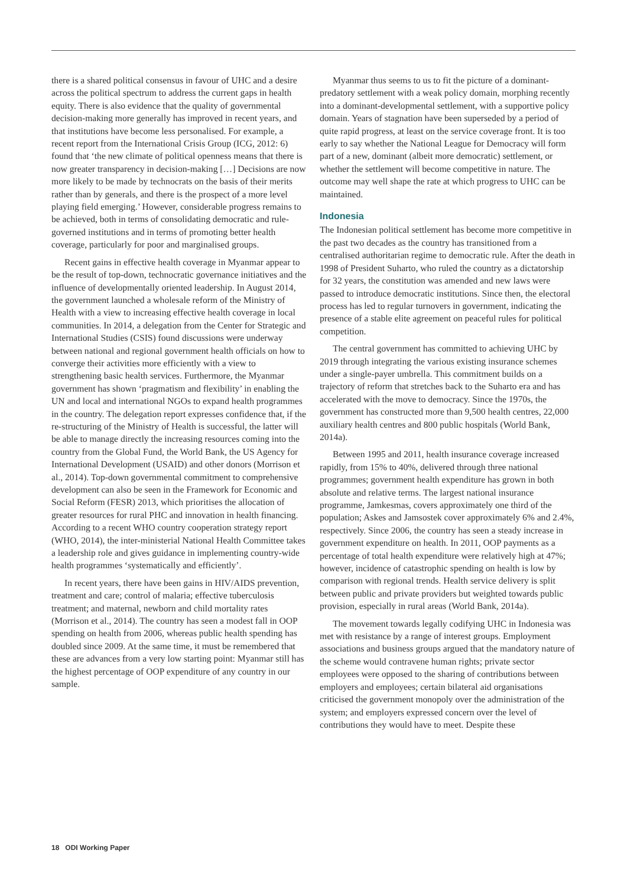there is a shared political consensus in favour of UHC and a desire across the political spectrum to address the current gaps in health equity. There is also evidence that the quality of governmental decision-making more generally has improved in recent years, and that institutions have become less personalised. For example, a recent report from the International Crisis Group (ICG, 2012: 6) found that ‘the new climate of political openness means that there is now greater transparency in decision-making […] Decisions are now more likely to be made by technocrats on the basis of their merits rather than by generals, and there is the prospect of a more level playing field emerging.’ However, considerable progress remains to be achieved, both in terms of consolidating democratic and rule-governed institutions and in terms of promoting better health coverage, particularly for poor and marginalised groups.
Recent gains in effective health coverage in Myanmar appear to be the result of top-down, technocratic governance initiatives and the influence of developmentally oriented leadership. In August 2014, the government launched a wholesale reform of the Ministry of Health with a view to increasing effective health coverage in local communities. In 2014, a delegation from the Center for Strategic and International Studies (CSIS) found discussions were underway between national and regional government health officials on how to converge their activities more efficiently with a view to strengthening basic health services. Furthermore, the Myanmar government has shown ‘pragmatism and flexibility’ in enabling the UN and local and international NGOs to expand health programmes in the country. The delegation report expresses confidence that, if the re-structuring of the Ministry of Health is successful, the latter will be able to manage directly the increasing resources coming into the country from the Global Fund, the World Bank, the US Agency for International Development (USAID) and other donors (Morrison et al., 2014). Top-down governmental commitment to comprehensive development can also be seen in the Framework for Economic and Social Reform (FESR) 2013, which prioritises the allocation of greater resources for rural PHC and innovation in health financing. According to a recent WHO country cooperation strategy report (WHO, 2014), the inter-ministerial National Health Committee takes a leadership role and gives guidance in implementing country-wide health programmes ‘systematically and efficiently’.
In recent years, there have been gains in HIV/AIDS prevention, treatment and care; control of malaria; effective tuberculosis treatment; and maternal, newborn and child mortality rates (Morrison et al., 2014). The country has seen a modest fall in OOP spending on health from 2006, whereas public health spending has doubled since 2009. At the same time, it must be remembered that these are advances from a very low starting point: Myanmar still has the highest percentage of OOP expenditure of any country in our sample.
Myanmar thus seems to us to fit the picture of a dominant-predatory settlement with a weak policy domain, morphing recently into a dominant-developmental settlement, with a supportive policy domain. Years of stagnation have been superseded by a period of quite rapid progress, at least on the service coverage front. It is too early to say whether the National League for Democracy will form part of a new, dominant (albeit more democratic) settlement, or whether the settlement will become competitive in nature. The outcome may well shape the rate at which progress to UHC can be maintained.
Indonesia
The Indonesian political settlement has become more competitive in the past two decades as the country has transitioned from a centralised authoritarian regime to democratic rule. After the death in 1998 of President Suharto, who ruled the country as a dictatorship for 32 years, the constitution was amended and new laws were passed to introduce democratic institutions. Since then, the electoral process has led to regular turnovers in government, indicating the presence of a stable elite agreement on peaceful rules for political competition.
The central government has committed to achieving UHC by 2019 through integrating the various existing insurance schemes under a single-payer umbrella. This commitment builds on a trajectory of reform that stretches back to the Suharto era and has accelerated with the move to democracy. Since the 1970s, the government has constructed more than 9,500 health centres, 22,000 auxiliary health centres and 800 public hospitals (World Bank, 2014a).
Between 1995 and 2011, health insurance coverage increased rapidly, from 15% to 40%, delivered through three national programmes; government health expenditure has grown in both absolute and relative terms. The largest national insurance programme, Jamkesmas, covers approximately one third of the population; Askes and Jamsostek cover approximately 6% and 2.4%, respectively. Since 2006, the country has seen a steady increase in government expenditure on health. In 2011, OOP payments as a percentage of total health expenditure were relatively high at 47%; however, incidence of catastrophic spending on health is low by comparison with regional trends. Health service delivery is split between public and private providers but weighted towards public provision, especially in rural areas (World Bank, 2014a).
The movement towards legally codifying UHC in Indonesia was met with resistance by a range of interest groups. Employment associations and business groups argued that the mandatory nature of the scheme would contravene human rights; private sector employees were opposed to the sharing of contributions between employers and employees; certain bilateral aid organisations criticised the government monopoly over the administration of the system; and employers expressed concern over the level of contributions they would have to meet. Despite these
18 ODI Working Paper